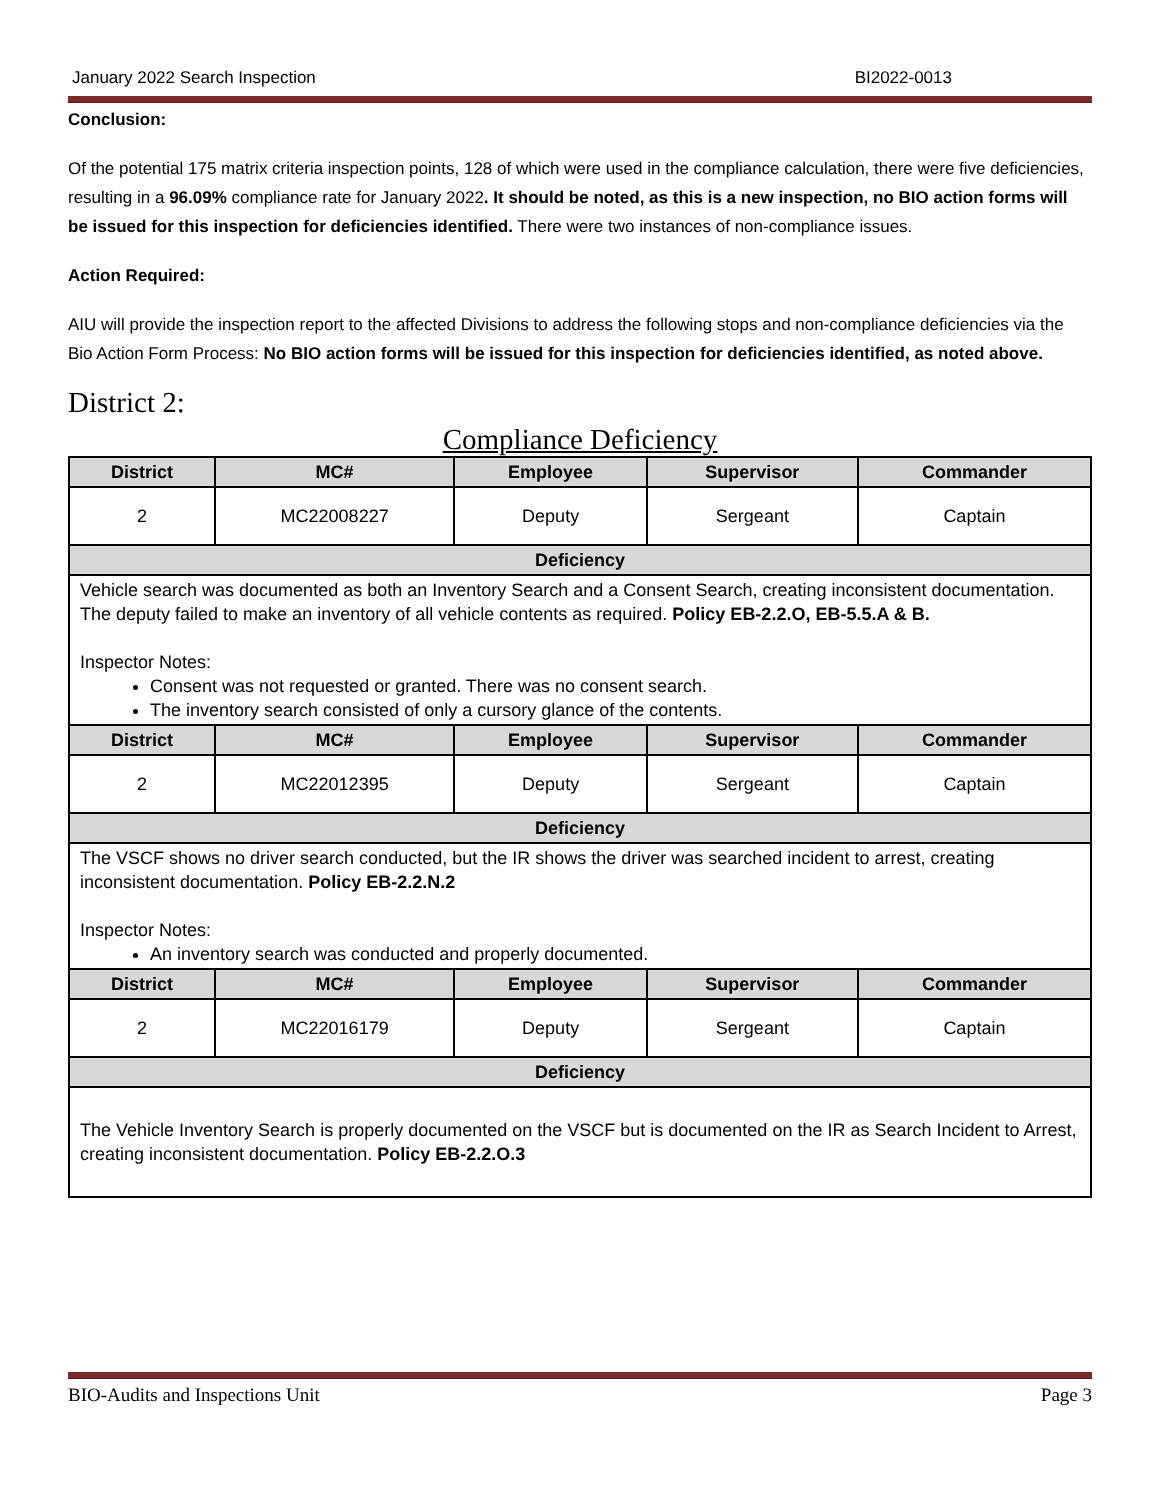January 2022 Search Inspection BI2022-0013
Conclusion:
Of the potential 175 matrix criteria inspection points, 128 of which were used in the compliance calculation, there were five deficiencies, resulting in a 96.09% compliance rate for January 2022. It should be noted, as this is a new inspection, no BIO action forms will be issued for this inspection for deficiencies identified. There were two instances of non-compliance issues.
Action Required:
AIU will provide the inspection report to the affected Divisions to address the following stops and non-compliance deficiencies via the Bio Action Form Process: No BIO action forms will be issued for this inspection for deficiencies identified, as noted above.
District 2:
Compliance Deficiency
| District | MC# | Employee | Supervisor | Commander |
| --- | --- | --- | --- | --- |
| 2 | MC22008227 | Deputy | Sergeant | Captain |
| Deficiency | | | | |
| Vehicle search was documented as both an Inventory Search and a Consent Search, creating inconsistent documentation. The deputy failed to make an inventory of all vehicle contents as required. Policy EB-2.2.O, EB-5.5.A & B. Inspector Notes: Consent was not requested or granted. There was no consent search. The inventory search consisted of only a cursory glance of the contents. | | | | |
| District | MC# | Employee | Supervisor | Commander |
| 2 | MC22012395 | Deputy | Sergeant | Captain |
| Deficiency | | | | |
| The VSCF shows no driver search conducted, but the IR shows the driver was searched incident to arrest, creating inconsistent documentation. Policy EB-2.2.N.2 Inspector Notes: An inventory search was conducted and properly documented. | | | | |
| District | MC# | Employee | Supervisor | Commander |
| 2 | MC22016179 | Deputy | Sergeant | Captain |
| Deficiency | | | | |
| The Vehicle Inventory Search is properly documented on the VSCF but is documented on the IR as Search Incident to Arrest, creating inconsistent documentation. Policy EB-2.2.O.3 | | | | |
BIO-Audits and Inspections Unit Page 3